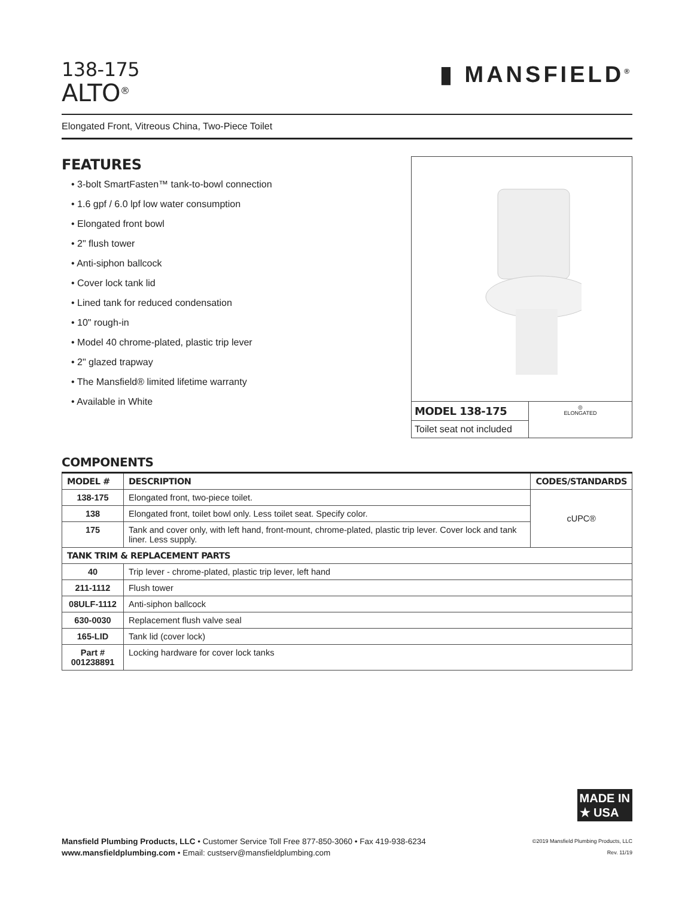138-175
ALTO<sup>®</sup>
▮ MANSFIELD<sup>®</sup>
Elongated Front, Vitreous China, Two-Piece Toilet
FEATURES
• 3-bolt SmartFasten™ tank-to-bowl connection
• 1.6 gpf / 6.0 lpf low water consumption
• Elongated front bowl
• 2" flush tower
• Anti-siphon ballcock
• Cover lock tank lid
• Lined tank for reduced condensation
• 10" rough-in
• Model 40 chrome-plated, plastic trip lever
• 2" glazed trapway
• The Mansfield® limited lifetime warranty
• Available in White
MODEL 138-175
Toilet seat not included
◎
ELONGATED
COMPONENTS
| MODEL # | DESCRIPTION | CODES/STANDARDS |
| --- | --- | --- |
| 138-175 | Elongated front, two-piece toilet. | cUPC® |
| 138 | Elongated front, toilet bowl only. Less toilet seat. Specify color. | |
| 175 | Tank and cover only, with left hand, front-mount, chrome-plated, plastic trip lever. Cover lock and tank liner. Less supply. | |
| TANK TRIM & REPLACEMENT PARTS | | |
| 40 | Trip lever - chrome-plated, plastic trip lever, left hand | |
| 211-1112 | Flush tower | |
| 08ULF-1112 | Anti-siphon ballcock | |
| 630-0030 | Replacement flush valve seal | |
| 165-LID | Tank lid (cover lock) | |
| Part # 001238891 | Locking hardware for cover lock tanks | |
MADE IN
★ USA
Mansfield Plumbing Products, LLC • Customer Service Toll Free 877-850-3060 • Fax 419-938-6234
www.mansfieldplumbing.com • Email: custserv@mansfieldplumbing.com
©2019 Mansfield Plumbing Products, LLC
Rev. 11/19